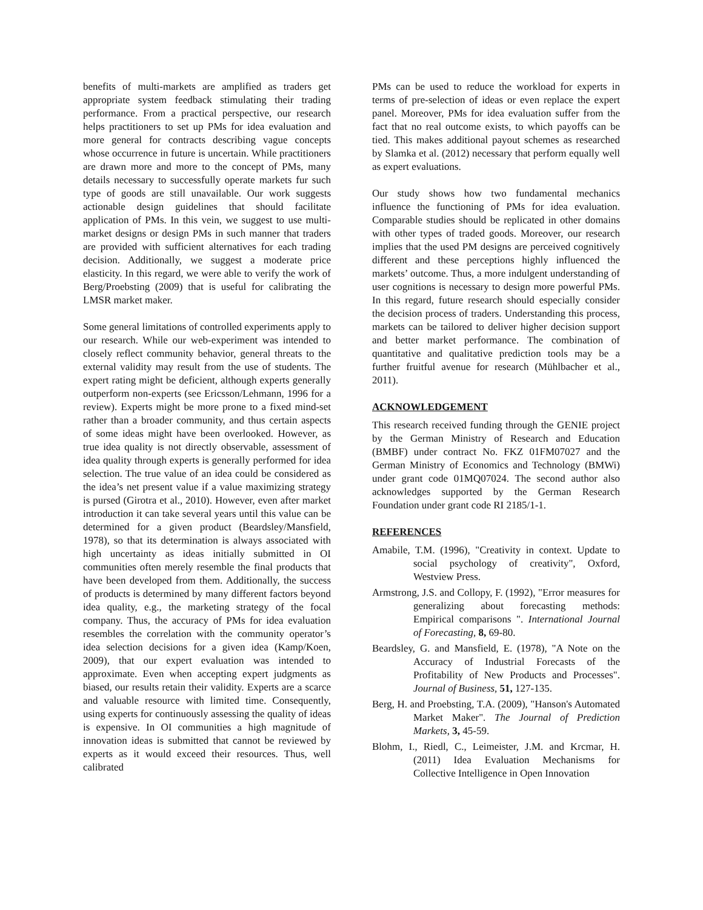benefits of multi-markets are amplified as traders get appropriate system feedback stimulating their trading performance. From a practical perspective, our research helps practitioners to set up PMs for idea evaluation and more general for contracts describing vague concepts whose occurrence in future is uncertain. While practitioners are drawn more and more to the concept of PMs, many details necessary to successfully operate markets fur such type of goods are still unavailable. Our work suggests actionable design guidelines that should facilitate application of PMs. In this vein, we suggest to use multi-market designs or design PMs in such manner that traders are provided with sufficient alternatives for each trading decision. Additionally, we suggest a moderate price elasticity. In this regard, we were able to verify the work of Berg/Proebsting (2009) that is useful for calibrating the LMSR market maker.
Some general limitations of controlled experiments apply to our research. While our web-experiment was intended to closely reflect community behavior, general threats to the external validity may result from the use of students. The expert rating might be deficient, although experts generally outperform non-experts (see Ericsson/Lehmann, 1996 for a review). Experts might be more prone to a fixed mind-set rather than a broader community, and thus certain aspects of some ideas might have been overlooked. However, as true idea quality is not directly observable, assessment of idea quality through experts is generally performed for idea selection. The true value of an idea could be considered as the idea’s net present value if a value maximizing strategy is pursed (Girotra et al., 2010). However, even after market introduction it can take several years until this value can be determined for a given product (Beardsley/Mansfield, 1978), so that its determination is always associated with high uncertainty as ideas initially submitted in OI communities often merely resemble the final products that have been developed from them. Additionally, the success of products is determined by many different factors beyond idea quality, e.g., the marketing strategy of the focal company. Thus, the accuracy of PMs for idea evaluation resembles the correlation with the community operator’s idea selection decisions for a given idea (Kamp/Koen, 2009), that our expert evaluation was intended to approximate. Even when accepting expert judgments as biased, our results retain their validity. Experts are a scarce and valuable resource with limited time. Consequently, using experts for continuously assessing the quality of ideas is expensive. In OI communities a high magnitude of innovation ideas is submitted that cannot be reviewed by experts as it would exceed their resources. Thus, well calibrated
PMs can be used to reduce the workload for experts in terms of pre-selection of ideas or even replace the expert panel. Moreover, PMs for idea evaluation suffer from the fact that no real outcome exists, to which payoffs can be tied. This makes additional payout schemes as researched by Slamka et al. (2012) necessary that perform equally well as expert evaluations.
Our study shows how two fundamental mechanics influence the functioning of PMs for idea evaluation. Comparable studies should be replicated in other domains with other types of traded goods. Moreover, our research implies that the used PM designs are perceived cognitively different and these perceptions highly influenced the markets’ outcome. Thus, a more indulgent understanding of user cognitions is necessary to design more powerful PMs. In this regard, future research should especially consider the decision process of traders. Understanding this process, markets can be tailored to deliver higher decision support and better market performance. The combination of quantitative and qualitative prediction tools may be a further fruitful avenue for research (Mühlbacher et al., 2011).
ACKNOWLEDGEMENT
This research received funding through the GENIE project by the German Ministry of Research and Education (BMBF) under contract No. FKZ 01FM07027 and the German Ministry of Economics and Technology (BMWi) under grant code 01MQ07024. The second author also acknowledges supported by the German Research Foundation under grant code RI 2185/1-1.
REFERENCES
Amabile, T.M. (1996), "Creativity in context. Update to social psychology of creativity", Oxford, Westview Press.
Armstrong, J.S. and Collopy, F. (1992), "Error measures for generalizing about forecasting methods: Empirical comparisons ". International Journal of Forecasting, 8, 69-80.
Beardsley, G. and Mansfield, E. (1978), "A Note on the Accuracy of Industrial Forecasts of the Profitability of New Products and Processes". Journal of Business, 51, 127-135.
Berg, H. and Proebsting, T.A. (2009), "Hanson's Automated Market Maker". The Journal of Prediction Markets, 3, 45-59.
Blohm, I., Riedl, C., Leimeister, J.M. and Krcmar, H. (2011) Idea Evaluation Mechanisms for Collective Intelligence in Open Innovation